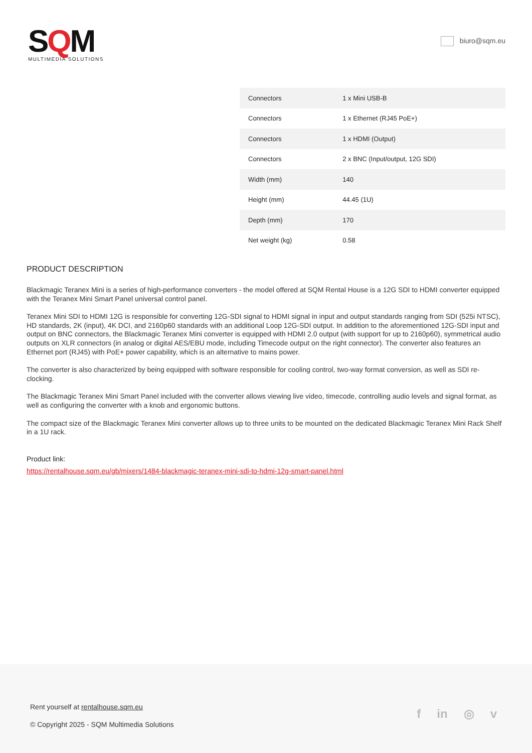SQM
MULTIMEDIA SOLUTIONS
biuro@sqm.eu
| Connectors | 1 x Mini USB-B |
| Connectors | 1 x Ethernet (RJ45 PoE+) |
| Connectors | 1 x HDMI (Output) |
| Connectors | 2 x BNC (Input/output, 12G SDI) |
| Width (mm) | 140 |
| Height (mm) | 44.45 (1U) |
| Depth (mm) | 170 |
| Net weight (kg) | 0.58 |
PRODUCT DESCRIPTION
Blackmagic Teranex Mini is a series of high-performance converters - the model offered at SQM Rental House is a 12G SDI to HDMI converter equipped with the Teranex Mini Smart Panel universal control panel.
Teranex Mini SDI to HDMI 12G is responsible for converting 12G-SDI signal to HDMI signal in input and output standards ranging from SDI (525i NTSC), HD standards, 2K (input), 4K DCI, and 2160p60 standards with an additional Loop 12G-SDI output. In addition to the aforementioned 12G-SDI input and output on BNC connectors, the Blackmagic Teranex Mini converter is equipped with HDMI 2.0 output (with support for up to 2160p60), symmetrical audio outputs on XLR connectors (in analog or digital AES/EBU mode, including Timecode output on the right connector). The converter also features an Ethernet port (RJ45) with PoE+ power capability, which is an alternative to mains power.
The converter is also characterized by being equipped with software responsible for cooling control, two-way format conversion, as well as SDI re-clocking.
The Blackmagic Teranex Mini Smart Panel included with the converter allows viewing live video, timecode, controlling audio levels and signal format, as well as configuring the converter with a knob and ergonomic buttons.
The compact size of the Blackmagic Teranex Mini converter allows up to three units to be mounted on the dedicated Blackmagic Teranex Mini Rack Shelf in a 1U rack.
Product link:
https://rentalhouse.sqm.eu/gb/mixers/1484-blackmagic-teranex-mini-sdi-to-hdmi-12g-smart-panel.html
Rent yourself at rentalhouse.sqm.eu
© Copyright 2025 - SQM Multimedia Solutions
f in ◎ v